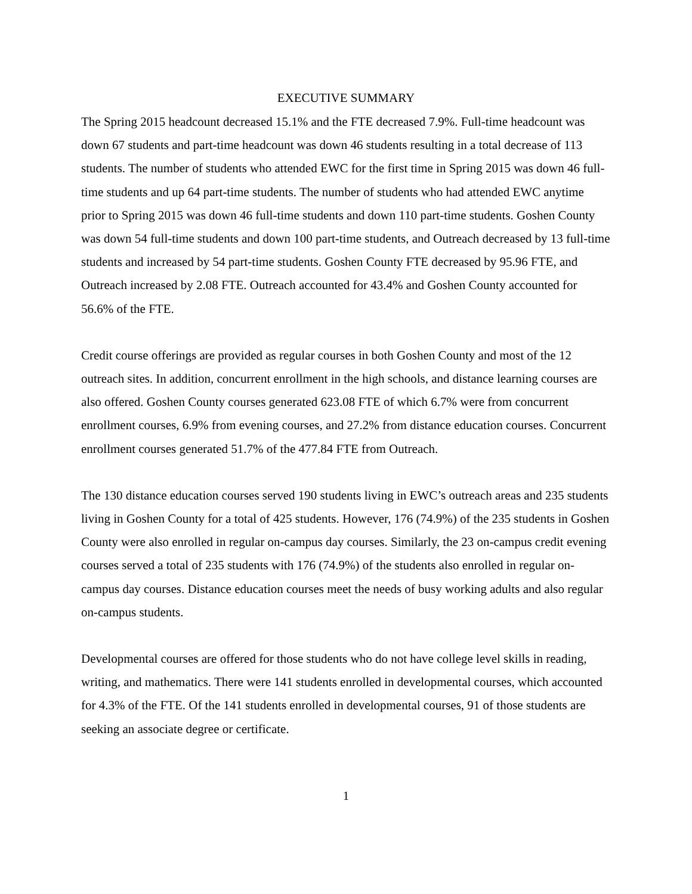EXECUTIVE SUMMARY
The Spring 2015 headcount decreased 15.1% and the FTE decreased 7.9%. Full-time headcount was down 67 students and part-time headcount was down 46 students resulting in a total decrease of 113 students. The number of students who attended EWC for the first time in Spring 2015 was down 46 full-time students and up 64 part-time students. The number of students who had attended EWC anytime prior to Spring 2015 was down 46 full-time students and down 110 part-time students. Goshen County was down 54 full-time students and down 100 part-time students, and Outreach decreased by 13 full-time students and increased by 54 part-time students. Goshen County FTE decreased by 95.96 FTE, and Outreach increased by 2.08 FTE. Outreach accounted for 43.4% and Goshen County accounted for 56.6% of the FTE.
Credit course offerings are provided as regular courses in both Goshen County and most of the 12 outreach sites. In addition, concurrent enrollment in the high schools, and distance learning courses are also offered. Goshen County courses generated 623.08 FTE of which 6.7% were from concurrent enrollment courses, 6.9% from evening courses, and 27.2% from distance education courses. Concurrent enrollment courses generated 51.7% of the 477.84 FTE from Outreach.
The 130 distance education courses served 190 students living in EWC’s outreach areas and 235 students living in Goshen County for a total of 425 students. However, 176 (74.9%) of the 235 students in Goshen County were also enrolled in regular on-campus day courses. Similarly, the 23 on-campus credit evening courses served a total of 235 students with 176 (74.9%) of the students also enrolled in regular on-campus day courses. Distance education courses meet the needs of busy working adults and also regular on-campus students.
Developmental courses are offered for those students who do not have college level skills in reading, writing, and mathematics. There were 141 students enrolled in developmental courses, which accounted for 4.3% of the FTE. Of the 141 students enrolled in developmental courses, 91 of those students are seeking an associate degree or certificate.
1